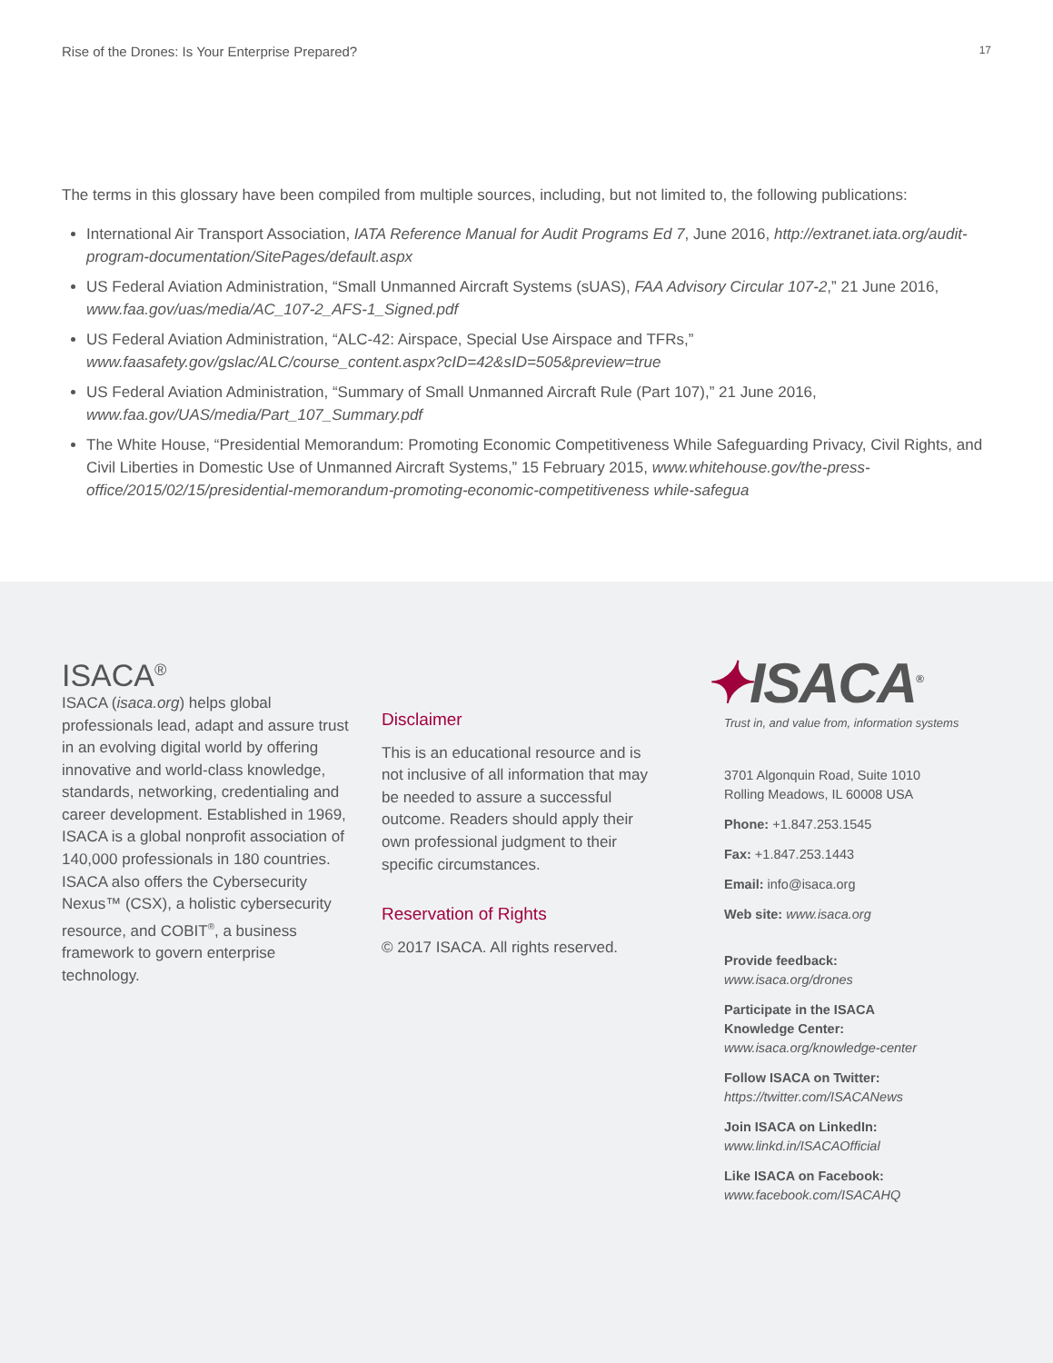Rise of the Drones: Is Your Enterprise Prepared? 17
The terms in this glossary have been compiled from multiple sources, including, but not limited to, the following publications:
International Air Transport Association, IATA Reference Manual for Audit Programs Ed 7, June 2016, http://extranet.iata.org/audit-program-documentation/SitePages/default.aspx
US Federal Aviation Administration, “Small Unmanned Aircraft Systems (sUAS), FAA Advisory Circular 107-2,” 21 June 2016, www.faa.gov/uas/media/AC_107-2_AFS-1_Signed.pdf
US Federal Aviation Administration, “ALC-42: Airspace, Special Use Airspace and TFRs,” www.faasafety.gov/gslac/ALC/course_content.aspx?cID=42&sID=505&preview=true
US Federal Aviation Administration, “Summary of Small Unmanned Aircraft Rule (Part 107),” 21 June 2016, www.faa.gov/UAS/media/Part_107_Summary.pdf
The White House, “Presidential Memorandum: Promoting Economic Competitiveness While Safeguarding Privacy, Civil Rights, and Civil Liberties in Domestic Use of Unmanned Aircraft Systems,” 15 February 2015, www.whitehouse.gov/the-press-office/2015/02/15/presidential-memorandum-promoting-economic-competitiveness while-safegua
ISACA<sup>®</sup>
ISACA (isaca.org) helps global professionals lead, adapt and assure trust in an evolving digital world by offering innovative and world-class knowledge, standards, networking, credentialing and career development. Established in 1969, ISACA is a global nonprofit association of 140,000 professionals in 180 countries. ISACA also offers the Cybersecurity Nexus™ (CSX), a holistic cybersecurity resource, and COBIT<sup>®</sup>, a business framework to govern enterprise technology.
Disclaimer
This is an educational resource and is not inclusive of all information that may be needed to assure a successful outcome. Readers should apply their own professional judgment to their specific circumstances.
Reservation of Rights
© 2017 ISACA. All rights reserved.
✦ISACA<sup>®</sup>
Trust in, and value from, information systems
3701 Algonquin Road, Suite 1010
Rolling Meadows, IL 60008 USA
Phone: +1.847.253.1545
Fax: +1.847.253.1443
Email: info@isaca.org
Web site: www.isaca.org
Provide feedback:
www.isaca.org/drones
Participate in the ISACA
Knowledge Center:
www.isaca.org/knowledge-center
Follow ISACA on Twitter:
https://twitter.com/ISACANews
Join ISACA on LinkedIn:
www.linkd.in/ISACAOfficial
Like ISACA on Facebook:
www.facebook.com/ISACAHQ